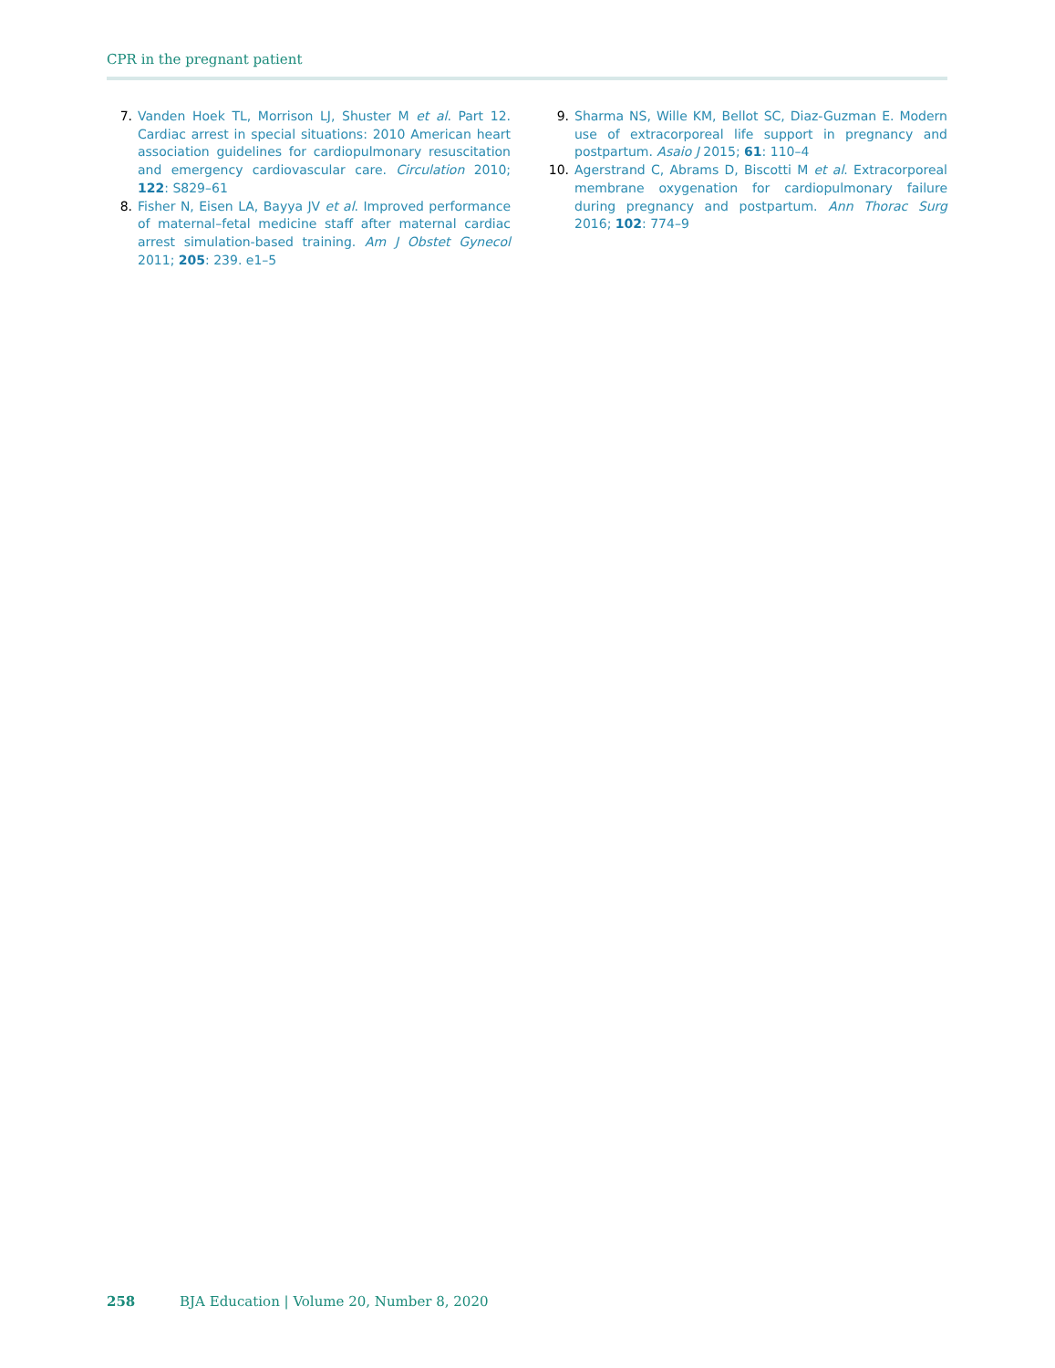CPR in the pregnant patient
7. Vanden Hoek TL, Morrison LJ, Shuster M et al. Part 12. Cardiac arrest in special situations: 2010 American heart association guidelines for cardiopulmonary resuscitation and emergency cardiovascular care. Circulation 2010; 122: S829–61
8. Fisher N, Eisen LA, Bayya JV et al. Improved performance of maternal–fetal medicine staff after maternal cardiac arrest simulation-based training. Am J Obstet Gynecol 2011; 205: 239. e1–5
9. Sharma NS, Wille KM, Bellot SC, Diaz-Guzman E. Modern use of extracorporeal life support in pregnancy and postpartum. Asaio J 2015; 61: 110–4
10. Agerstrand C, Abrams D, Biscotti M et al. Extracorporeal membrane oxygenation for cardiopulmonary failure during pregnancy and postpartum. Ann Thorac Surg 2016; 102: 774–9
258 BJA Education | Volume 20, Number 8, 2020